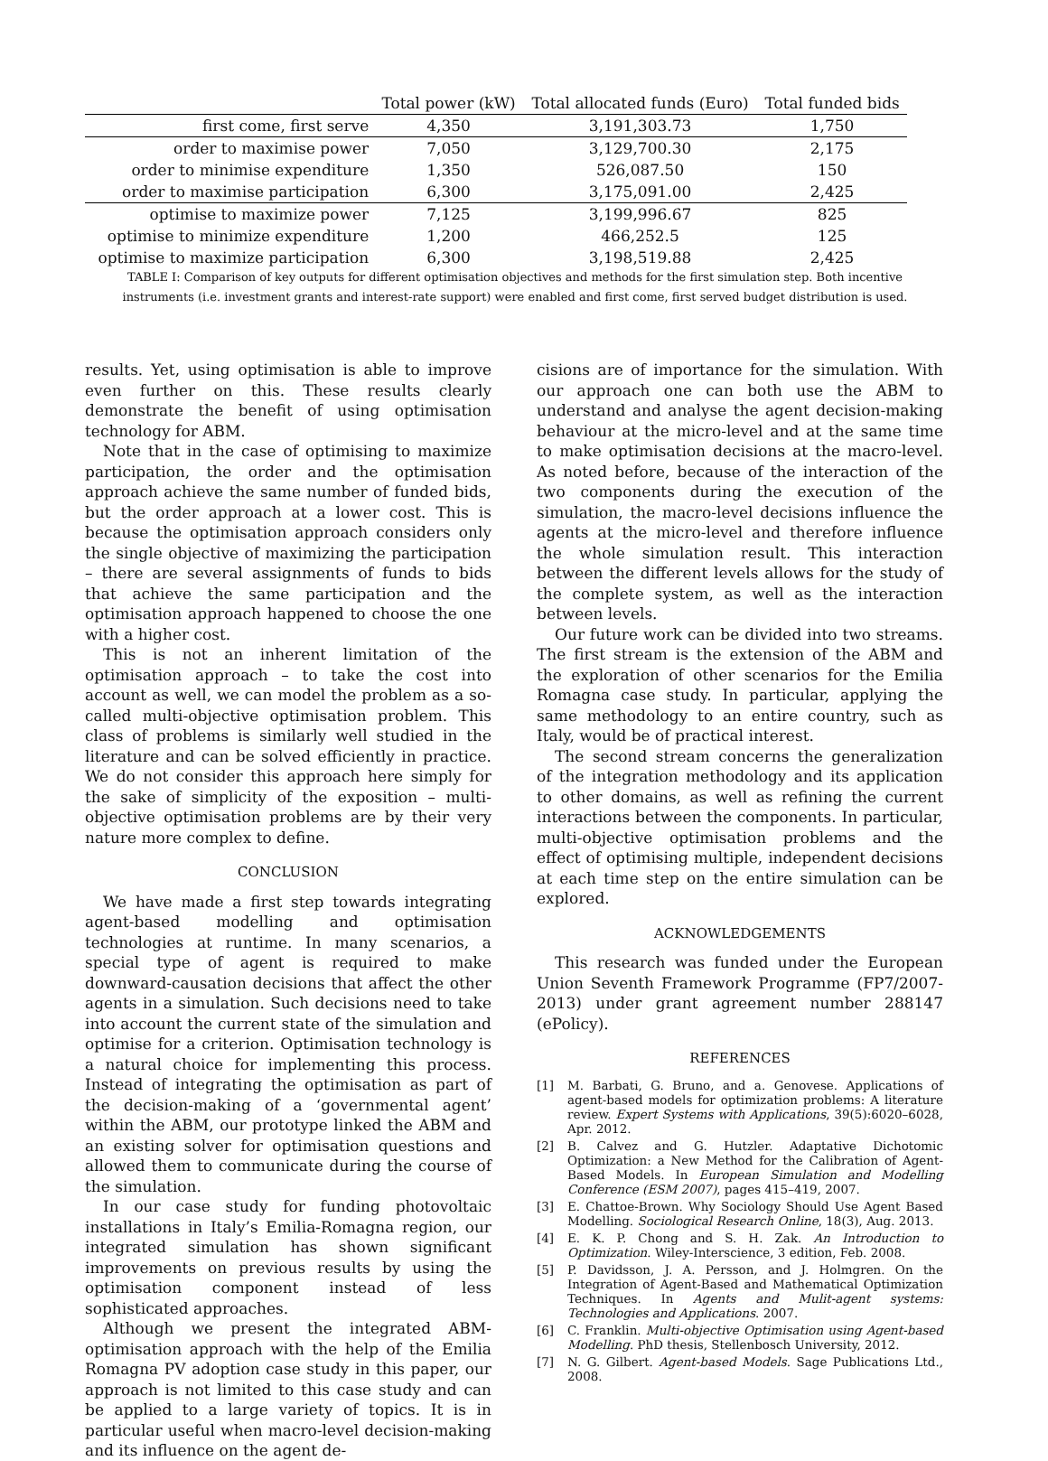| | Total power (kW) | Total allocated funds (Euro) | Total funded bids |
| --- | --- | --- | --- |
| first come, first serve | 4,350 | 3,191,303.73 | 1,750 |
| order to maximise power | 7,050 | 3,129,700.30 | 2,175 |
| order to minimise expenditure | 1,350 | 526,087.50 | 150 |
| order to maximise participation | 6,300 | 3,175,091.00 | 2,425 |
| optimise to maximize power | 7,125 | 3,199,996.67 | 825 |
| optimise to minimize expenditure | 1,200 | 466,252.5 | 125 |
| optimise to maximize participation | 6,300 | 3,198,519.88 | 2,425 |
TABLE I: Comparison of key outputs for different optimisation objectives and methods for the first simulation step. Both incentive instruments (i.e. investment grants and interest-rate support) were enabled and first come, first served budget distribution is used.
results. Yet, using optimisation is able to improve even further on this. These results clearly demonstrate the benefit of using optimisation technology for ABM.
Note that in the case of optimising to maximize participation, the order and the optimisation approach achieve the same number of funded bids, but the order approach at a lower cost. This is because the optimisation approach considers only the single objective of maximizing the participation – there are several assignments of funds to bids that achieve the same participation and the optimisation approach happened to choose the one with a higher cost.
This is not an inherent limitation of the optimisation approach – to take the cost into account as well, we can model the problem as a so-called multi-objective optimisation problem. This class of problems is similarly well studied in the literature and can be solved efficiently in practice. We do not consider this approach here simply for the sake of simplicity of the exposition – multi-objective optimisation problems are by their very nature more complex to define.
CONCLUSION
We have made a first step towards integrating agent-based modelling and optimisation technologies at runtime. In many scenarios, a special type of agent is required to make downward-causation decisions that affect the other agents in a simulation. Such decisions need to take into account the current state of the simulation and optimise for a criterion. Optimisation technology is a natural choice for implementing this process. Instead of integrating the optimisation as part of the decision-making of a ‘governmental agent’ within the ABM, our prototype linked the ABM and an existing solver for optimisation questions and allowed them to communicate during the course of the simulation.
In our case study for funding photovoltaic installations in Italy’s Emilia-Romagna region, our integrated simulation has shown significant improvements on previous results by using the optimisation component instead of less sophisticated approaches.
Although we present the integrated ABM-optimisation approach with the help of the Emilia Romagna PV adoption case study in this paper, our approach is not limited to this case study and can be applied to a large variety of topics. It is in particular useful when macro-level decision-making and its influence on the agent de-
cisions are of importance for the simulation. With our approach one can both use the ABM to understand and analyse the agent decision-making behaviour at the micro-level and at the same time to make optimisation decisions at the macro-level. As noted before, because of the interaction of the two components during the execution of the simulation, the macro-level decisions influence the agents at the micro-level and therefore influence the whole simulation result. This interaction between the different levels allows for the study of the complete system, as well as the interaction between levels.
Our future work can be divided into two streams. The first stream is the extension of the ABM and the exploration of other scenarios for the Emilia Romagna case study. In particular, applying the same methodology to an entire country, such as Italy, would be of practical interest.
The second stream concerns the generalization of the integration methodology and its application to other domains, as well as refining the current interactions between the components. In particular, multi-objective optimisation problems and the effect of optimising multiple, independent decisions at each time step on the entire simulation can be explored.
ACKNOWLEDGEMENTS
This research was funded under the European Union Seventh Framework Programme (FP7/2007-2013) under grant agreement number 288147 (ePolicy).
REFERENCES
[1] M. Barbati, G. Bruno, and a. Genovese. Applications of agent-based models for optimization problems: A literature review. Expert Systems with Applications, 39(5):6020–6028, Apr. 2012.
[2] B. Calvez and G. Hutzler. Adaptative Dichotomic Optimization: a New Method for the Calibration of Agent-Based Models. In European Simulation and Modelling Conference (ESM 2007), pages 415–419, 2007.
[3] E. Chattoe-Brown. Why Sociology Should Use Agent Based Modelling. Sociological Research Online, 18(3), Aug. 2013.
[4] E. K. P. Chong and S. H. Zak. An Introduction to Optimization. Wiley-Interscience, 3 edition, Feb. 2008.
[5] P. Davidsson, J. A. Persson, and J. Holmgren. On the Integration of Agent-Based and Mathematical Optimization Techniques. In Agents and Mulit-agent systems: Technologies and Applications. 2007.
[6] C. Franklin. Multi-objective Optimisation using Agent-based Modelling. PhD thesis, Stellenbosch University, 2012.
[7] N. G. Gilbert. Agent-based Models. Sage Publications Ltd., 2008.